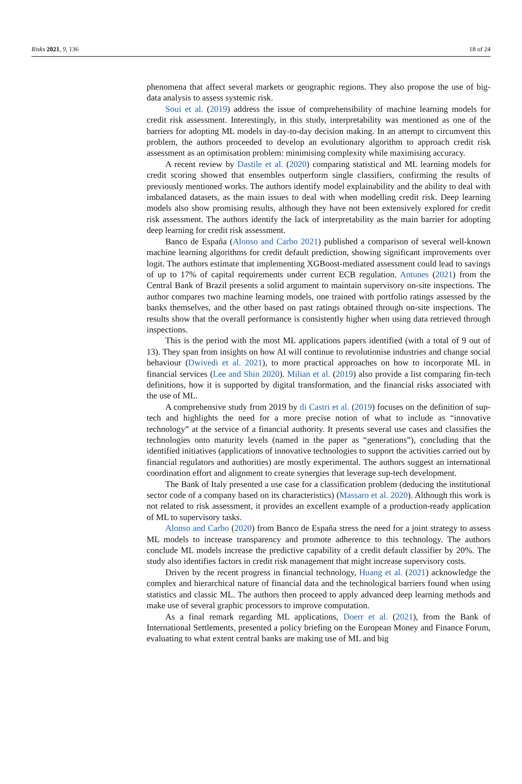Risks 2021, 9, 136 18 of 24
phenomena that affect several markets or geographic regions. They also propose the use of big-data analysis to assess systemic risk.
Soui et al. (2019) address the issue of comprehensibility of machine learning models for credit risk assessment. Interestingly, in this study, interpretability was mentioned as one of the barriers for adopting ML models in day-to-day decision making. In an attempt to circumvent this problem, the authors proceeded to develop an evolutionary algorithm to approach credit risk assessment as an optimisation problem: minimising complexity while maximising accuracy.
A recent review by Dastile et al. (2020) comparing statistical and ML learning models for credit scoring showed that ensembles outperform single classifiers, confirming the results of previously mentioned works. The authors identify model explainability and the ability to deal with imbalanced datasets, as the main issues to deal with when modelling credit risk. Deep learning models also show promising results, although they have not been extensively explored for credit risk assessment. The authors identify the lack of interpretability as the main barrier for adopting deep learning for credit risk assessment.
Banco de España (Alonso and Carbo 2021) published a comparison of several well-known machine learning algorithms for credit default prediction, showing significant improvements over logit. The authors estimate that implementing XGBoost-mediated assessment could lead to savings of up to 17% of capital requirements under current ECB regulation. Antunes (2021) from the Central Bank of Brazil presents a solid argument to maintain supervisory on-site inspections. The author compares two machine learning models, one trained with portfolio ratings assessed by the banks themselves, and the other based on past ratings obtained through on-site inspections. The results show that the overall performance is consistently higher when using data retrieved through inspections.
This is the period with the most ML applications papers identified (with a total of 9 out of 13). They span from insights on how AI will continue to revolutionise industries and change social behaviour (Dwivedi et al. 2021), to more practical approaches on how to incorporate ML in financial services (Lee and Shin 2020). Milian et al. (2019) also provide a list comparing fin-tech definitions, how it is supported by digital transformation, and the financial risks associated with the use of ML.
A comprehensive study from 2019 by di Castri et al. (2019) focuses on the definition of sup-tech and highlights the need for a more precise notion of what to include as “innovative technology” at the service of a financial authority. It presents several use cases and classifies the technologies onto maturity levels (named in the paper as “generations”), concluding that the identified initiatives (applications of innovative technologies to support the activities carried out by financial regulators and authorities) are mostly experimental. The authors suggest an international coordination effort and alignment to create synergies that leverage sup-tech development.
The Bank of Italy presented a use case for a classification problem (deducing the institutional sector code of a company based on its characteristics) (Massaro et al. 2020). Although this work is not related to risk assessment, it provides an excellent example of a production-ready application of ML to supervisory tasks.
Alonso and Carbo (2020) from Banco de España stress the need for a joint strategy to assess ML models to increase transparency and promote adherence to this technology. The authors conclude ML models increase the predictive capability of a credit default classifier by 20%. The study also identifies factors in credit risk management that might increase supervisory costs.
Driven by the recent progress in financial technology, Huang et al. (2021) acknowledge the complex and hierarchical nature of financial data and the technological barriers found when using statistics and classic ML. The authors then proceed to apply advanced deep learning methods and make use of several graphic processors to improve computation.
As a final remark regarding ML applications, Doerr et al. (2021), from the Bank of International Settlements, presented a policy briefing on the European Money and Finance Forum, evaluating to what extent central banks are making use of ML and big